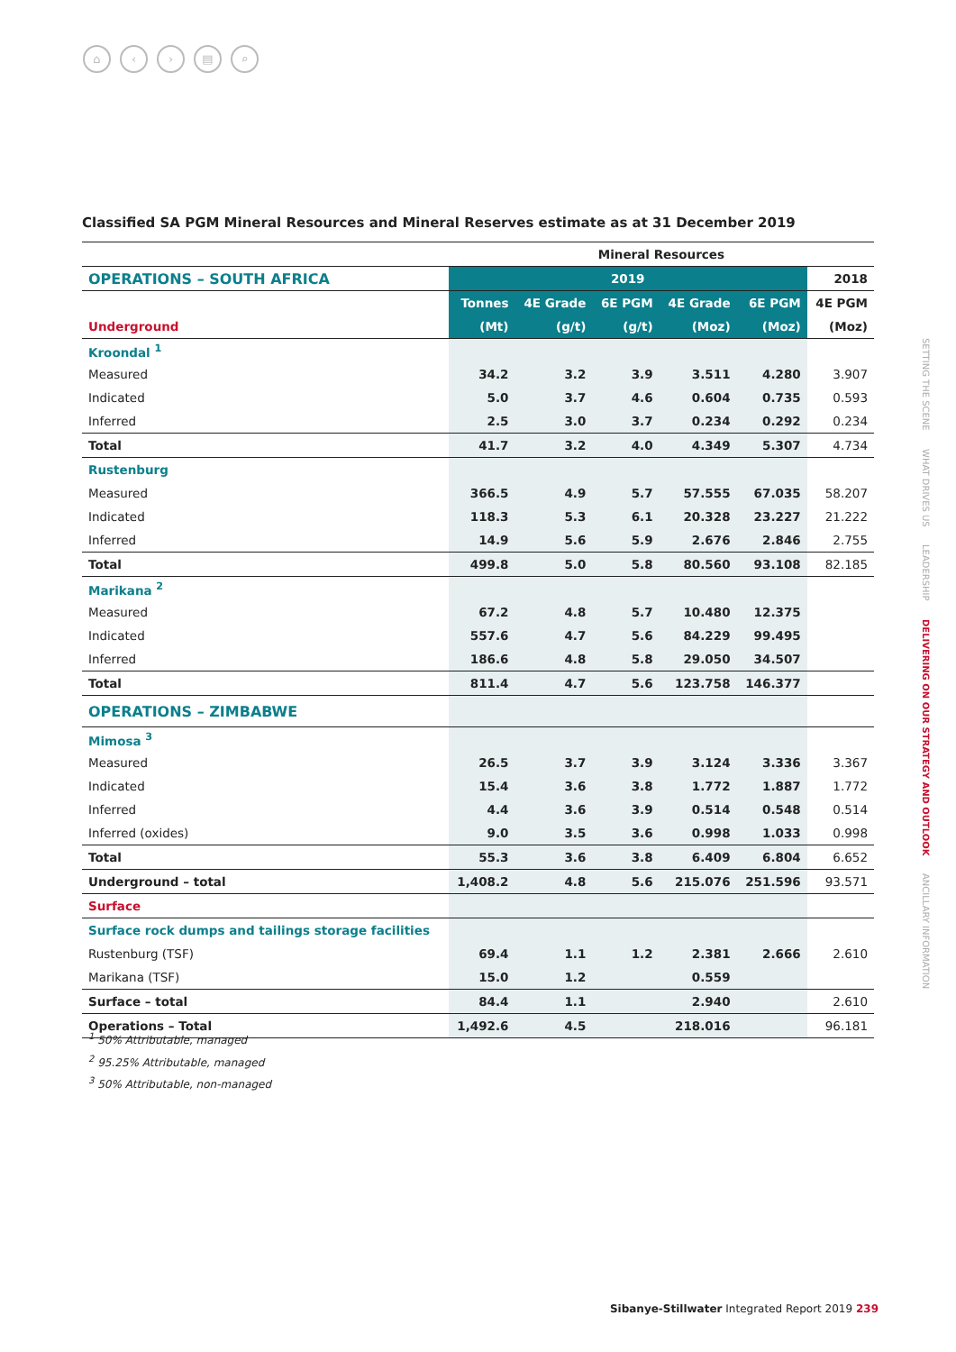⌂ ‹ › ▤ ⌕
Classified SA PGM Mineral Resources and Mineral Reserves estimate as at 31 December 2019
| | Mineral Resources | | | | | |
| --- | --- | --- | --- | --- | --- | --- |
| OPERATIONS – SOUTH AFRICA | 2019 | | | | | 2018 |
| | Tonnes | 4E Grade | 6E PGM | 4E Grade | 6E PGM | 4E PGM |
| Underground | (Mt) | (g/t) | (g/t) | (Moz) | (Moz) | (Moz) |
| Kroondal <sup>1</sup> | | | | | | |
| Measured | 34.2 | 3.2 | 3.9 | 3.511 | 4.280 | 3.907 |
| Indicated | 5.0 | 3.7 | 4.6 | 0.604 | 0.735 | 0.593 |
| Inferred | 2.5 | 3.0 | 3.7 | 0.234 | 0.292 | 0.234 |
| Total | 41.7 | 3.2 | 4.0 | 4.349 | 5.307 | 4.734 |
| Rustenburg | | | | | | |
| Measured | 366.5 | 4.9 | 5.7 | 57.555 | 67.035 | 58.207 |
| Indicated | 118.3 | 5.3 | 6.1 | 20.328 | 23.227 | 21.222 |
| Inferred | 14.9 | 5.6 | 5.9 | 2.676 | 2.846 | 2.755 |
| Total | 499.8 | 5.0 | 5.8 | 80.560 | 93.108 | 82.185 |
| Marikana <sup>2</sup> | | | | | | |
| Measured | 67.2 | 4.8 | 5.7 | 10.480 | 12.375 | |
| Indicated | 557.6 | 4.7 | 5.6 | 84.229 | 99.495 | |
| Inferred | 186.6 | 4.8 | 5.8 | 29.050 | 34.507 | |
| Total | 811.4 | 4.7 | 5.6 | 123.758 | 146.377 | |
| OPERATIONS – ZIMBABWE | | | | | | |
| Mimosa <sup>3</sup> | | | | | | |
| Measured | 26.5 | 3.7 | 3.9 | 3.124 | 3.336 | 3.367 |
| Indicated | 15.4 | 3.6 | 3.8 | 1.772 | 1.887 | 1.772 |
| Inferred | 4.4 | 3.6 | 3.9 | 0.514 | 0.548 | 0.514 |
| Inferred (oxides) | 9.0 | 3.5 | 3.6 | 0.998 | 1.033 | 0.998 |
| Total | 55.3 | 3.6 | 3.8 | 6.409 | 6.804 | 6.652 |
| Underground – total | 1,408.2 | 4.8 | 5.6 | 215.076 | 251.596 | 93.571 |
| Surface | | | | | | |
| Surface rock dumps and tailings storage facilities | | | | | | |
| Rustenburg (TSF) | 69.4 | 1.1 | 1.2 | 2.381 | 2.666 | 2.610 |
| Marikana (TSF) | 15.0 | 1.2 | | 0.559 | | |
| Surface – total | 84.4 | 1.1 | | 2.940 | | 2.610 |
| Operations – Total | 1,492.6 | 4.5 | | 218.016 | | 96.181 |
<sup>1</sup> 50% Attributable, managed
<sup>2</sup> 95.25% Attributable, managed
<sup>3</sup> 50% Attributable, non-managed
SETTING THE SCENE WHAT DRIVES US LEADERSHIP DELIVERING ON OUR STRATEGY AND OUTLOOK ANCILLARY INFORMATION
Sibanye-Stillwater Integrated Report 2019 239